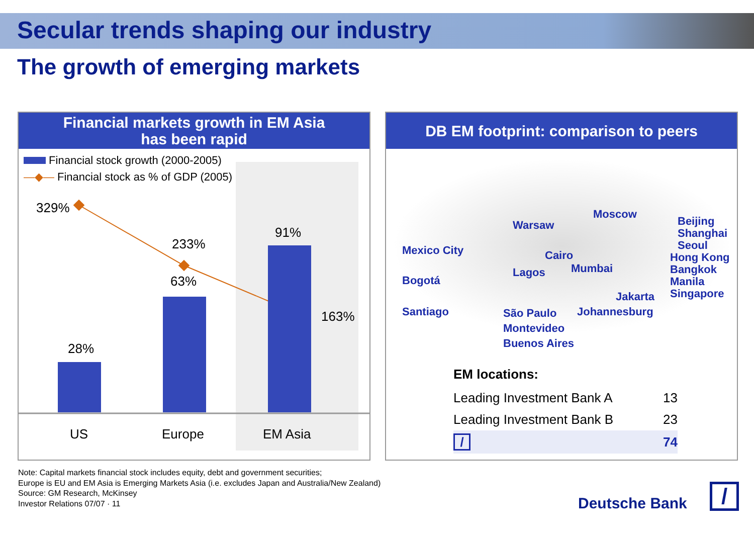Secular trends shaping our industry
The growth of emerging markets
Financial markets growth in EM Asia
has been rapid
Financial stock growth (2000-2005)
—◆— Financial stock as % of GDP (2005)
329%
233%
163%
28%
63%
91%
US Europe EM Asia
DB EM footprint: comparison to peers
Moscow
Warsaw
Beijing
Shanghai
Seoul
Mexico City Cairo
Hong Kong
Bangkok
Manila
Singapore
Lagos Mumbai
Bogotá
Jakarta
Santiago
São Paulo
Montevideo
Buenos Aires
Johannesburg
EM locations:
| Leading Investment Bank A | 13 |
| Leading Investment Bank B | 23 |
| / | 74 |
Note: Capital markets financial stock includes equity, debt and government securities;
Europe is EU and EM Asia is Emerging Markets Asia (i.e. excludes Japan and Australia/New Zealand)
Source: GM Research, McKinsey
Investor Relations 07/07 · 11
Deutsche Bank /